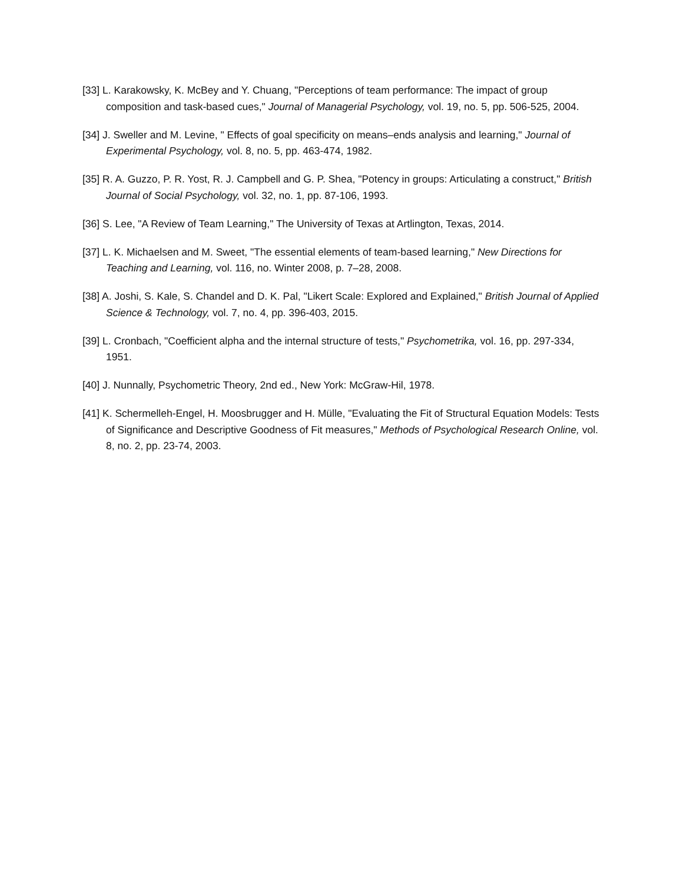[33] L. Karakowsky, K. McBey and Y. Chuang, "Perceptions of team performance: The impact of group composition and task-based cues," Journal of Managerial Psychology, vol. 19, no. 5, pp. 506-525, 2004.
[34] J. Sweller and M. Levine, " Effects of goal specificity on means–ends analysis and learning," Journal of Experimental Psychology, vol. 8, no. 5, pp. 463-474, 1982.
[35] R. A. Guzzo, P. R. Yost, R. J. Campbell and G. P. Shea, "Potency in groups: Articulating a construct," British Journal of Social Psychology, vol. 32, no. 1, pp. 87-106, 1993.
[36] S. Lee, "A Review of Team Learning," The University of Texas at Artlington, Texas, 2014.
[37] L. K. Michaelsen and M. Sweet, "The essential elements of team-based learning," New Directions for Teaching and Learning, vol. 116, no. Winter 2008, p. 7–28, 2008.
[38] A. Joshi, S. Kale, S. Chandel and D. K. Pal, "Likert Scale: Explored and Explained," British Journal of Applied Science & Technology, vol. 7, no. 4, pp. 396-403, 2015.
[39] L. Cronbach, "Coefficient alpha and the internal structure of tests," Psychometrika, vol. 16, pp. 297-334, 1951.
[40] J. Nunnally, Psychometric Theory, 2nd ed., New York: McGraw-Hil, 1978.
[41] K. Schermelleh-Engel, H. Moosbrugger and H. Mülle, "Evaluating the Fit of Structural Equation Models: Tests of Significance and Descriptive Goodness of Fit measures," Methods of Psychological Research Online, vol. 8, no. 2, pp. 23-74, 2003.